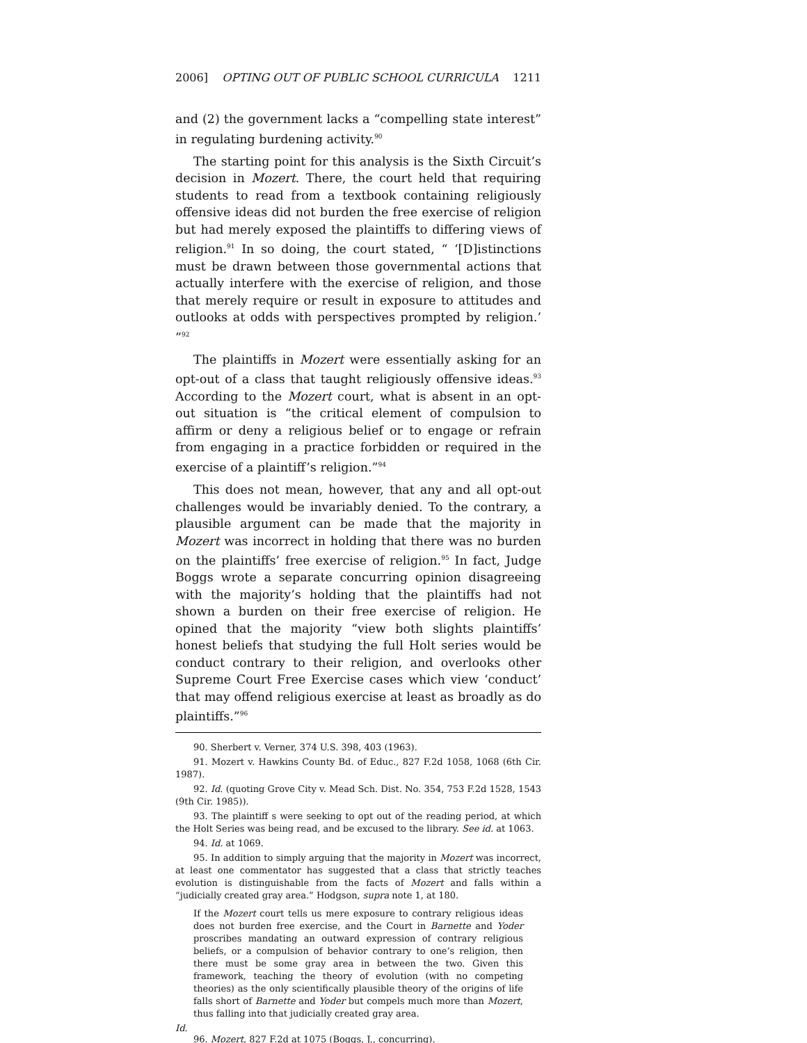2006] OPTING OUT OF PUBLIC SCHOOL CURRICULA 1211
and (2) the government lacks a “compelling state interest” in regulating burdening activity.<sup>90</sup>
The starting point for this analysis is the Sixth Circuit’s decision in Mozert. There, the court held that requiring students to read from a textbook containing religiously offensive ideas did not burden the free exercise of religion but had merely exposed the plaintiffs to differing views of religion.<sup>91</sup> In so doing, the court stated, “ ‘[D]istinctions must be drawn between those governmental actions that actually interfere with the exercise of religion, and those that merely require or result in exposure to attitudes and outlooks at odds with perspectives prompted by religion.’ ”<sup>92</sup>
The plaintiffs in Mozert were essentially asking for an opt-out of a class that taught religiously offensive ideas.<sup>93</sup> According to the Mozert court, what is absent in an opt-out situation is “the critical element of compulsion to affirm or deny a religious belief or to engage or refrain from engaging in a practice forbidden or required in the exercise of a plaintiff’s religion.”<sup>94</sup>
This does not mean, however, that any and all opt-out challenges would be invariably denied. To the contrary, a plausible argument can be made that the majority in Mozert was incorrect in holding that there was no burden on the plaintiffs’ free exercise of religion.<sup>95</sup> In fact, Judge Boggs wrote a separate concurring opinion disagreeing with the majority’s holding that the plaintiffs had not shown a burden on their free exercise of religion. He opined that the majority “view both slights plaintiffs’ honest beliefs that studying the full Holt series would be conduct contrary to their religion, and overlooks other Supreme Court Free Exercise cases which view ‘conduct’ that may offend religious exercise at least as broadly as do plaintiffs.”<sup>96</sup>
90. Sherbert v. Verner, 374 U.S. 398, 403 (1963).
91. Mozert v. Hawkins County Bd. of Educ., 827 F.2d 1058, 1068 (6th Cir. 1987).
92. Id. (quoting Grove City v. Mead Sch. Dist. No. 354, 753 F.2d 1528, 1543 (9th Cir. 1985)).
93. The plaintiff s were seeking to opt out of the reading period, at which the Holt Series was being read, and be excused to the library. See id. at 1063.
94. Id. at 1069.
95. In addition to simply arguing that the majority in Mozert was incorrect, at least one commentator has suggested that a class that strictly teaches evolution is distinguishable from the facts of Mozert and falls within a “judicially created gray area.” Hodgson, supra note 1, at 180.
If the Mozert court tells us mere exposure to contrary religious ideas does not burden free exercise, and the Court in Barnette and Yoder proscribes mandating an outward expression of contrary religious beliefs, or a compulsion of behavior contrary to one’s religion, then there must be some gray area in between the two. Given this framework, teaching the theory of evolution (with no competing theories) as the only scientifically plausible theory of the origins of life falls short of Barnette and Yoder but compels much more than Mozert, thus falling into that judicially created gray area.
Id.
96. Mozert, 827 F.2d at 1075 (Boggs, J., concurring).